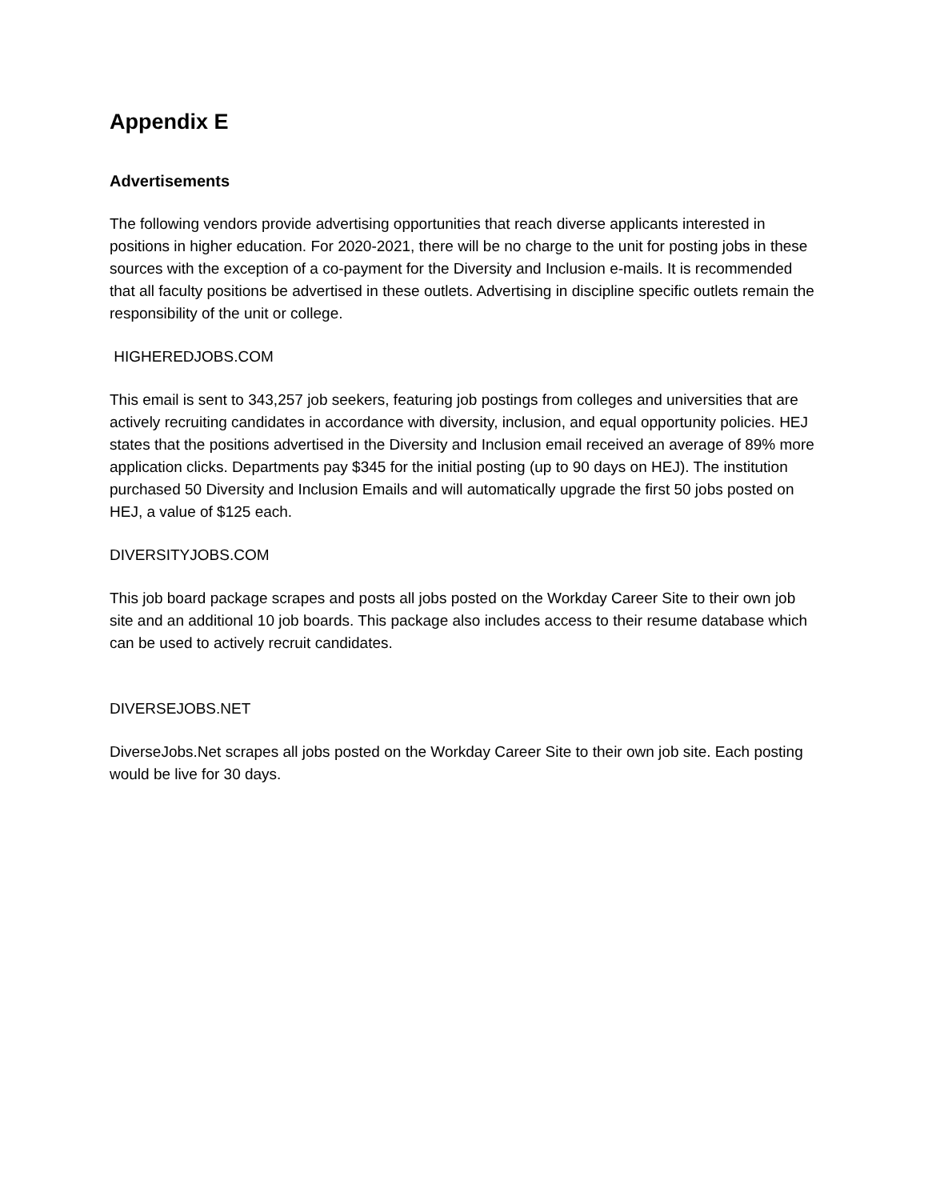Appendix E
Advertisements
The following vendors provide advertising opportunities that reach diverse applicants interested in positions in higher education. For 2020-2021, there will be no charge to the unit for posting jobs in these sources with the exception of a co-payment for the Diversity and Inclusion e-mails. It is recommended that all faculty positions be advertised in these outlets. Advertising in discipline specific outlets remain the responsibility of the unit or college.
HIGHEREDJOBS.COM
This email is sent to 343,257 job seekers, featuring job postings from colleges and universities that are actively recruiting candidates in accordance with diversity, inclusion, and equal opportunity policies. HEJ states that the positions advertised in the Diversity and Inclusion email received an average of 89% more application clicks. Departments pay $345 for the initial posting (up to 90 days on HEJ). The institution purchased 50 Diversity and Inclusion Emails and will automatically upgrade the first 50 jobs posted on HEJ, a value of $125 each.
DIVERSITYJOBS.COM
This job board package scrapes and posts all jobs posted on the Workday Career Site to their own job site and an additional 10 job boards. This package also includes access to their resume database which can be used to actively recruit candidates.
DIVERSEJOBS.NET
DiverseJobs.Net scrapes all jobs posted on the Workday Career Site to their own job site. Each posting would be live for 30 days.